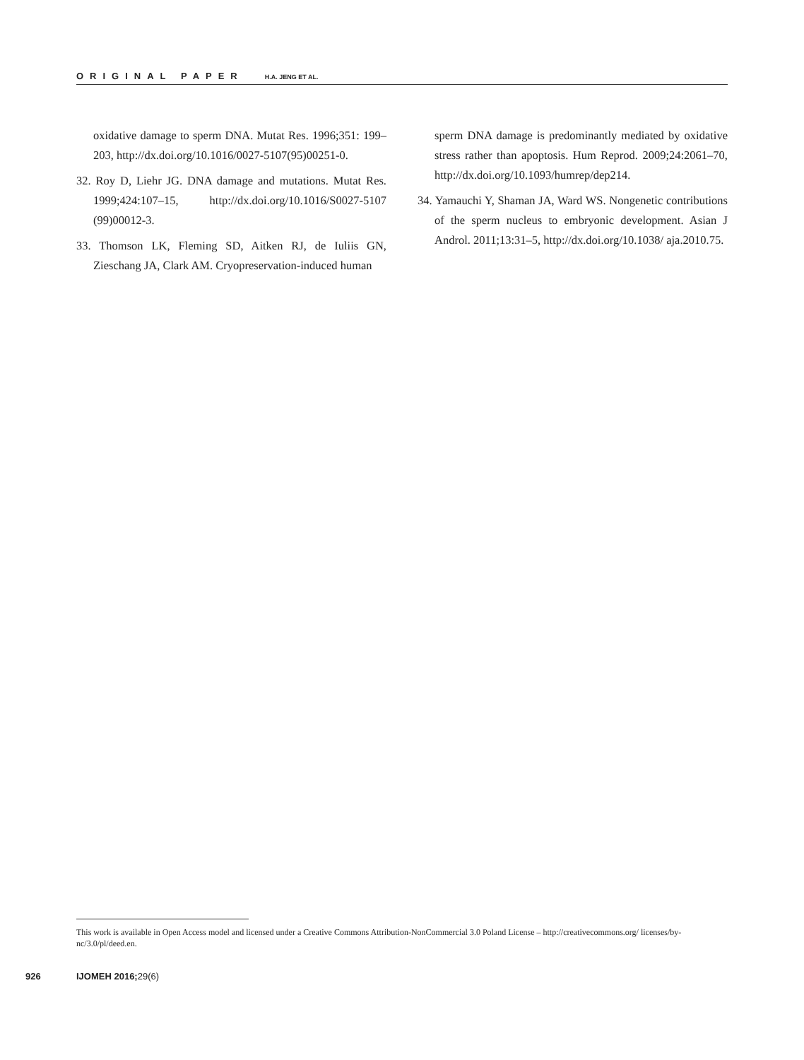ORIGINAL PAPER H.A. JENG ET AL.
oxidative damage to sperm DNA. Mutat Res. 1996;351: 199–203, http://dx.doi.org/10.1016/0027-5107(95)00251-0.
32. Roy D, Liehr JG. DNA damage and mutations. Mutat Res. 1999;424:107–15, http://dx.doi.org/10.1016/S0027-5107 (99)00012-3.
33. Thomson LK, Fleming SD, Aitken RJ, de Iuliis GN, Zieschang JA, Clark AM. Cryopreservation-induced human
sperm DNA damage is predominantly mediated by oxidative stress rather than apoptosis. Hum Reprod. 2009;24:2061–70, http://dx.doi.org/10.1093/humrep/dep214.
34. Yamauchi Y, Shaman JA, Ward WS. Nongenetic contributions of the sperm nucleus to embryonic development. Asian J Androl. 2011;13:31–5, http://dx.doi.org/10.1038/ aja.2010.75.
This work is available in Open Access model and licensed under a Creative Commons Attribution-NonCommercial 3.0 Poland License – http://creativecommons.org/ licenses/by-nc/3.0/pl/deed.en.
926 IJOMEH 2016; 29(6)